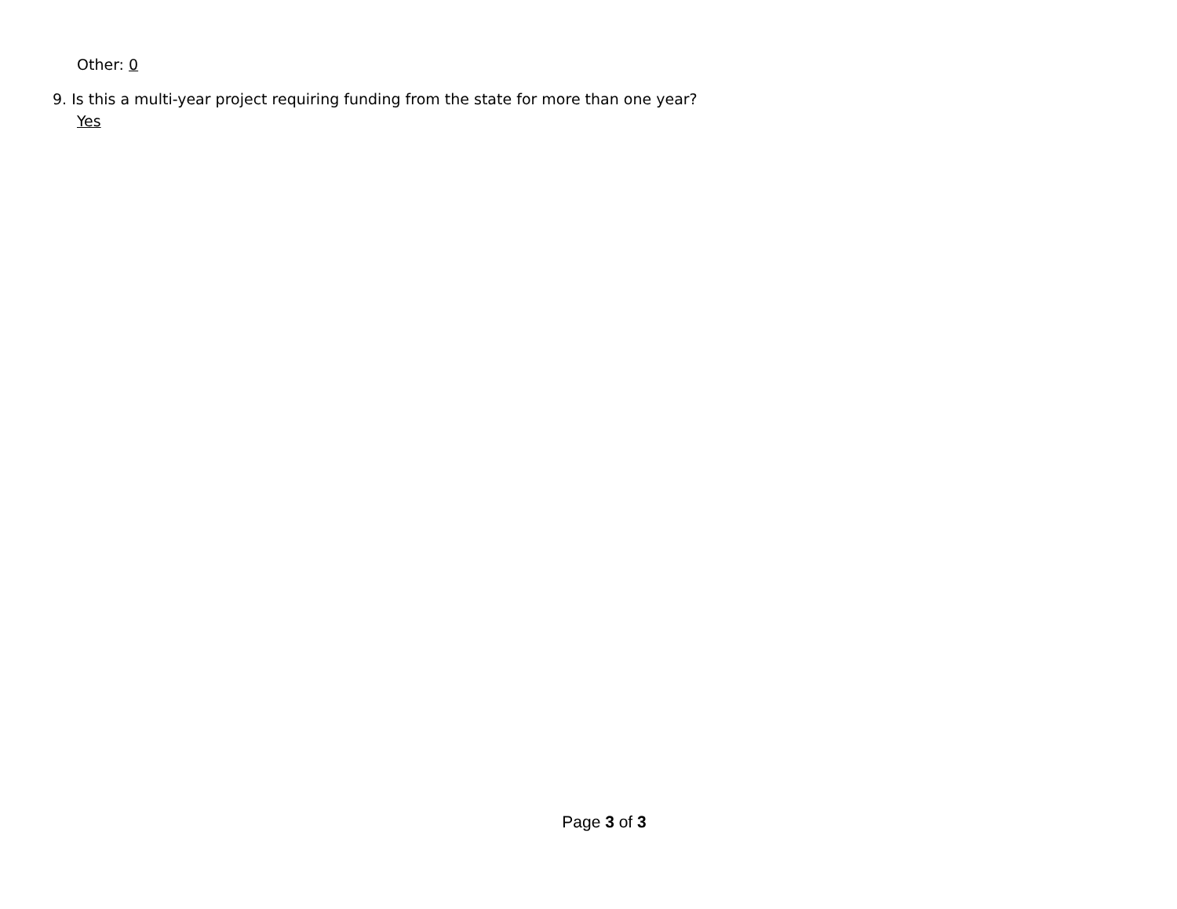Other: 0
9. Is this a multi-year project requiring funding from the state for more than one year?
Yes
Page 3 of 3